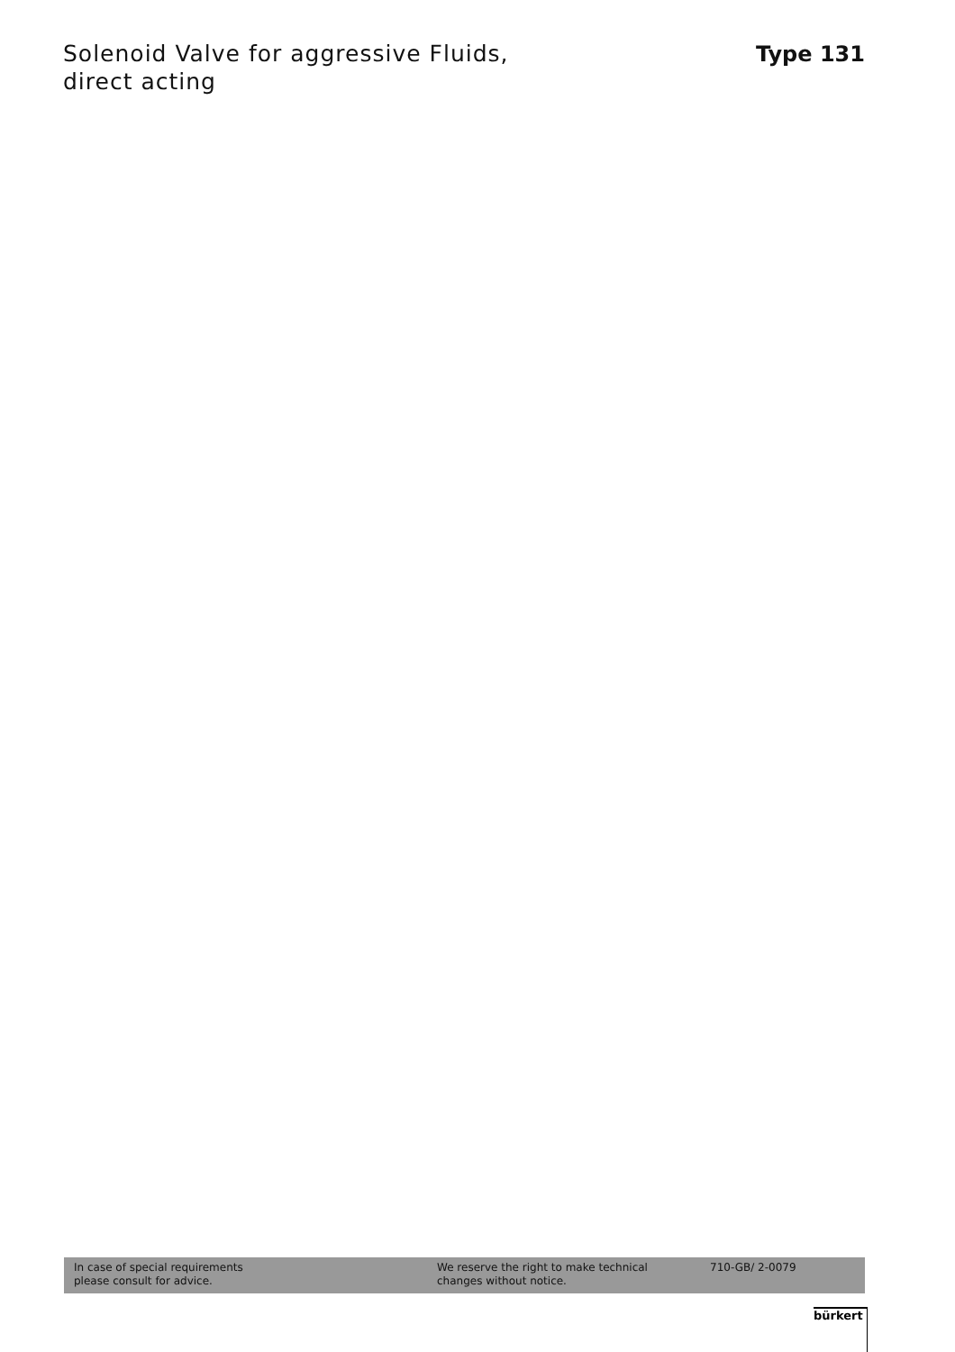Solenoid Valve for aggressive Fluids,
direct acting
Type 131
In case of special requirements
please consult for advice.
We reserve the right to make technical
changes without notice.
710-GB/ 2-0079
bürkert